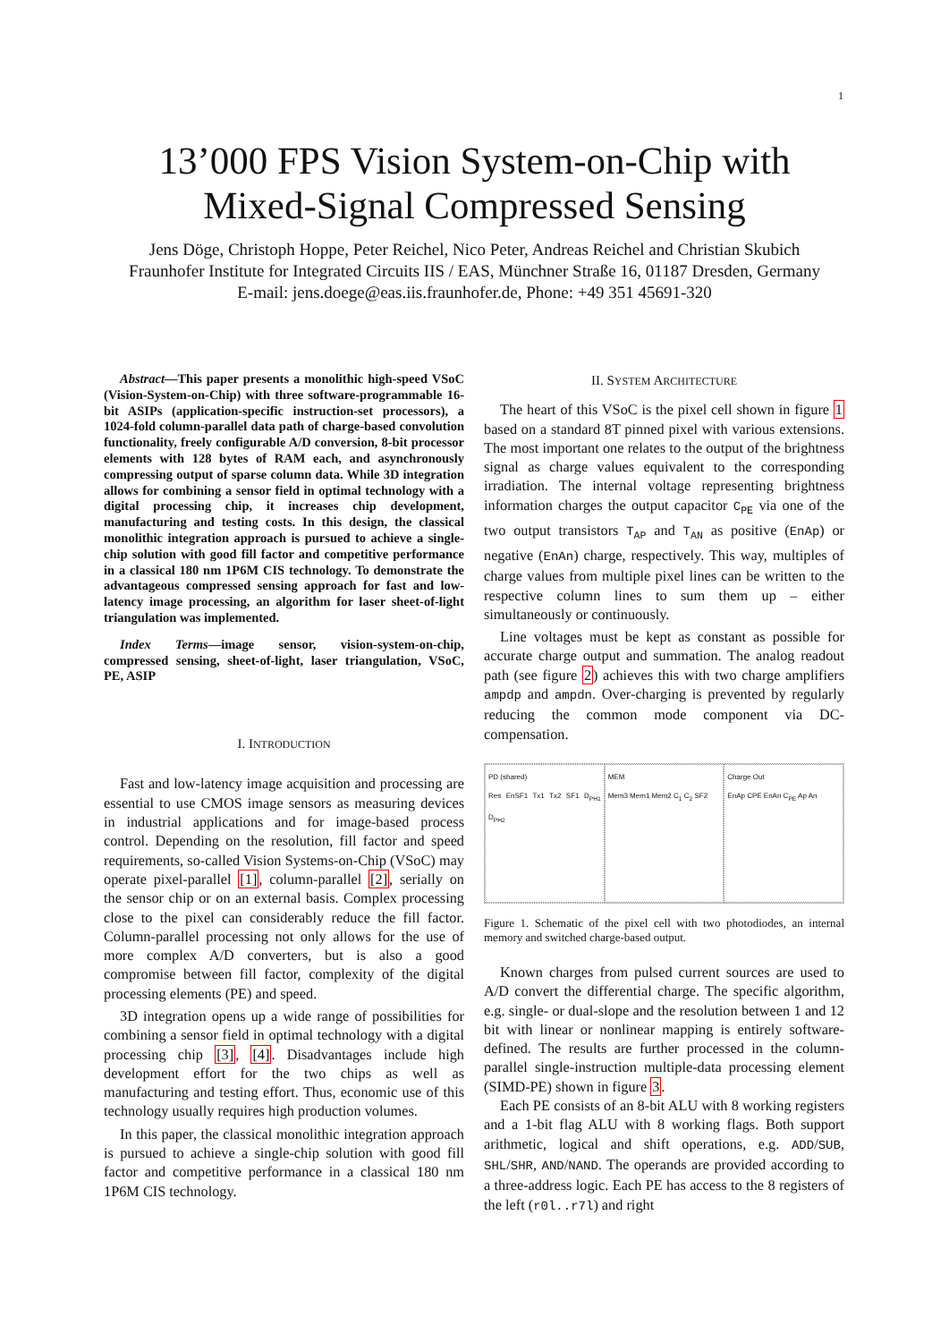1
13’000 FPS Vision System-on-Chip with
Mixed-Signal Compressed Sensing
Jens Döge, Christoph Hoppe, Peter Reichel, Nico Peter, Andreas Reichel and Christian Skubich
Fraunhofer Institute for Integrated Circuits IIS / EAS, Münchner Straße 16, 01187 Dresden, Germany
E-mail: jens.doege@eas.iis.fraunhofer.de, Phone: +49 351 45691-320
Abstract—This paper presents a monolithic high-speed VSoC (Vision-System-on-Chip) with three software-programmable 16-bit ASIPs (application-specific instruction-set processors), a 1024-fold column-parallel data path of charge-based convolution functionality, freely configurable A/D conversion, 8-bit processor elements with 128 bytes of RAM each, and asynchronously compressing output of sparse column data. While 3D integration allows for combining a sensor field in optimal technology with a digital processing chip, it increases chip development, manufacturing and testing costs. In this design, the classical monolithic integration approach is pursued to achieve a single-chip solution with good fill factor and competitive performance in a classical 180 nm 1P6M CIS technology. To demonstrate the advantageous compressed sensing approach for fast and low-latency image processing, an algorithm for laser sheet-of-light triangulation was implemented.
Index Terms—image sensor, vision-system-on-chip, compressed sensing, sheet-of-light, laser triangulation, VSoC, PE, ASIP
I. INTRODUCTION
Fast and low-latency image acquisition and processing are essential to use CMOS image sensors as measuring devices in industrial applications and for image-based process control. Depending on the resolution, fill factor and speed requirements, so-called Vision Systems-on-Chip (VSoC) may operate pixel-parallel [1], column-parallel [2], serially on the sensor chip or on an external basis. Complex processing close to the pixel can considerably reduce the fill factor. Column-parallel processing not only allows for the use of more complex A/D converters, but is also a good compromise between fill factor, complexity of the digital processing elements (PE) and speed.
3D integration opens up a wide range of possibilities for combining a sensor field in optimal technology with a digital processing chip [3], [4]. Disadvantages include high development effort for the two chips as well as manufacturing and testing effort. Thus, economic use of this technology usually requires high production volumes.
In this paper, the classical monolithic integration approach is pursued to achieve a single-chip solution with good fill factor and competitive performance in a classical 180 nm 1P6M CIS technology.
II. SYSTEM ARCHITECTURE
The heart of this VSoC is the pixel cell shown in figure 1 based on a standard 8T pinned pixel with various extensions. The most important one relates to the output of the brightness signal as charge values equivalent to the corresponding irradiation. The internal voltage representing brightness information charges the output capacitor C<sub>PE</sub> via one of the two output transistors T<sub>AP</sub> and T<sub>AN</sub> as positive (EnAp) or negative (EnAn) charge, respectively. This way, multiples of charge values from multiple pixel lines can be written to the respective column lines to sum them up – either simultaneously or continuously.
Line voltages must be kept as constant as possible for accurate charge output and summation. The analog readout path (see figure 2) achieves this with two charge amplifiers ampdp and ampdn. Over-charging is prevented by regularly reducing the common mode component via DC-compensation.
PD (shared)
Res EnSF1 Tx1 Tx2 SF1 D<sub>PH1</sub> D<sub>PH2</sub>
MEM
Mem3 Mem1 Mem2 C<sub>1</sub> C<sub>2</sub> SF2
Charge Out
EnAp CPE EnAn C<sub>PE</sub> Ap An
Figure 1. Schematic of the pixel cell with two photodiodes, an internal memory and switched charge-based output.
Known charges from pulsed current sources are used to A/D convert the differential charge. The specific algorithm, e.g. single- or dual-slope and the resolution between 1 and 12 bit with linear or nonlinear mapping is entirely software-defined. The results are further processed in the column-parallel single-instruction multiple-data processing element (SIMD-PE) shown in figure 3.
Each PE consists of an 8-bit ALU with 8 working registers and a 1-bit flag ALU with 8 working flags. Both support arithmetic, logical and shift operations, e.g. ADD/SUB, SHL/SHR, AND/NAND. The operands are provided according to a three-address logic. Each PE has access to the 8 registers of the left (r0l..r7l) and right